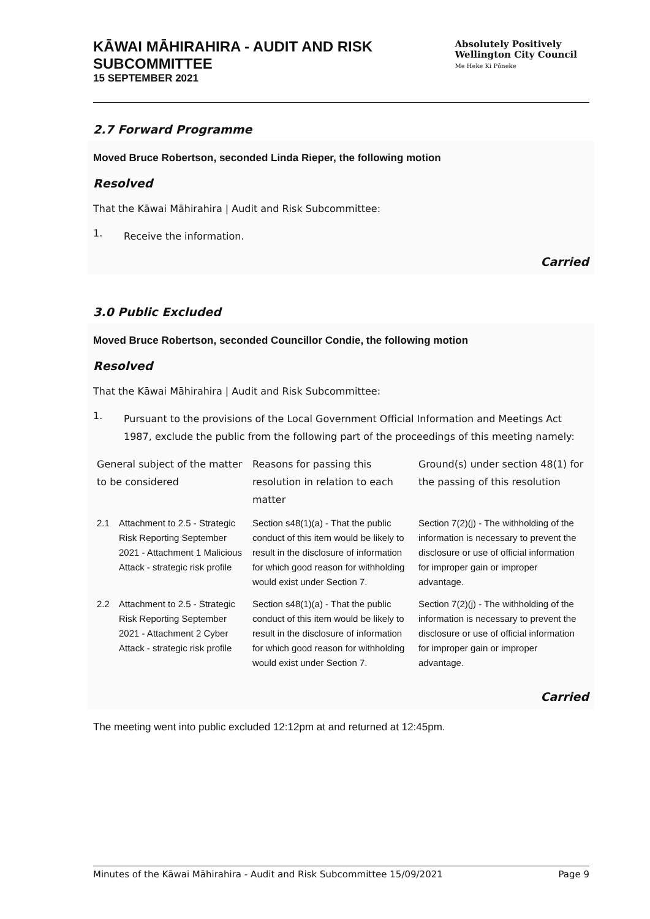KĀWAI MĀHIRAHIRA - AUDIT AND RISK SUBCOMMITTEE
15 SEPTEMBER 2021
Absolutely Positively
Wellington City Council
Me Heke Ki Pōneke
2.7 Forward Programme
Moved Bruce Robertson, seconded Linda Rieper, the following motion
Resolved
That the Kāwai Māhirahira | Audit and Risk Subcommittee:
1.
Receive the information.
Carried
3.0 Public Excluded
Moved Bruce Robertson, seconded Councillor Condie, the following motion
Resolved
That the Kāwai Māhirahira | Audit and Risk Subcommittee:
1.
Pursuant to the provisions of the Local Government Official Information and Meetings Act 1987, exclude the public from the following part of the proceedings of this meeting namely:
| General subject of the matter to be considered | | Reasons for passing this resolution in relation to each matter | Ground(s) under section 48(1) for the passing of this resolution |
| --- | --- | --- | --- |
| 2.1 | Attachment to 2.5 - Strategic Risk Reporting September 2021 - Attachment 1 Malicious Attack - strategic risk profile | Section s48(1)(a) - That the public conduct of this item would be likely to result in the disclosure of information for which good reason for withholding would exist under Section 7. | Section 7(2)(j) - The withholding of the information is necessary to prevent the disclosure or use of official information for improper gain or improper advantage. |
| 2.2 | Attachment to 2.5 - Strategic Risk Reporting September 2021 - Attachment 2 Cyber Attack - strategic risk profile | Section s48(1)(a) - That the public conduct of this item would be likely to result in the disclosure of information for which good reason for withholding would exist under Section 7. | Section 7(2)(j) - The withholding of the information is necessary to prevent the disclosure or use of official information for improper gain or improper advantage. |
Carried
The meeting went into public excluded 12:12pm at and returned at 12:45pm.
Minutes of the Kāwai Māhirahira - Audit and Risk Subcommittee 15/09/2021 Page 9